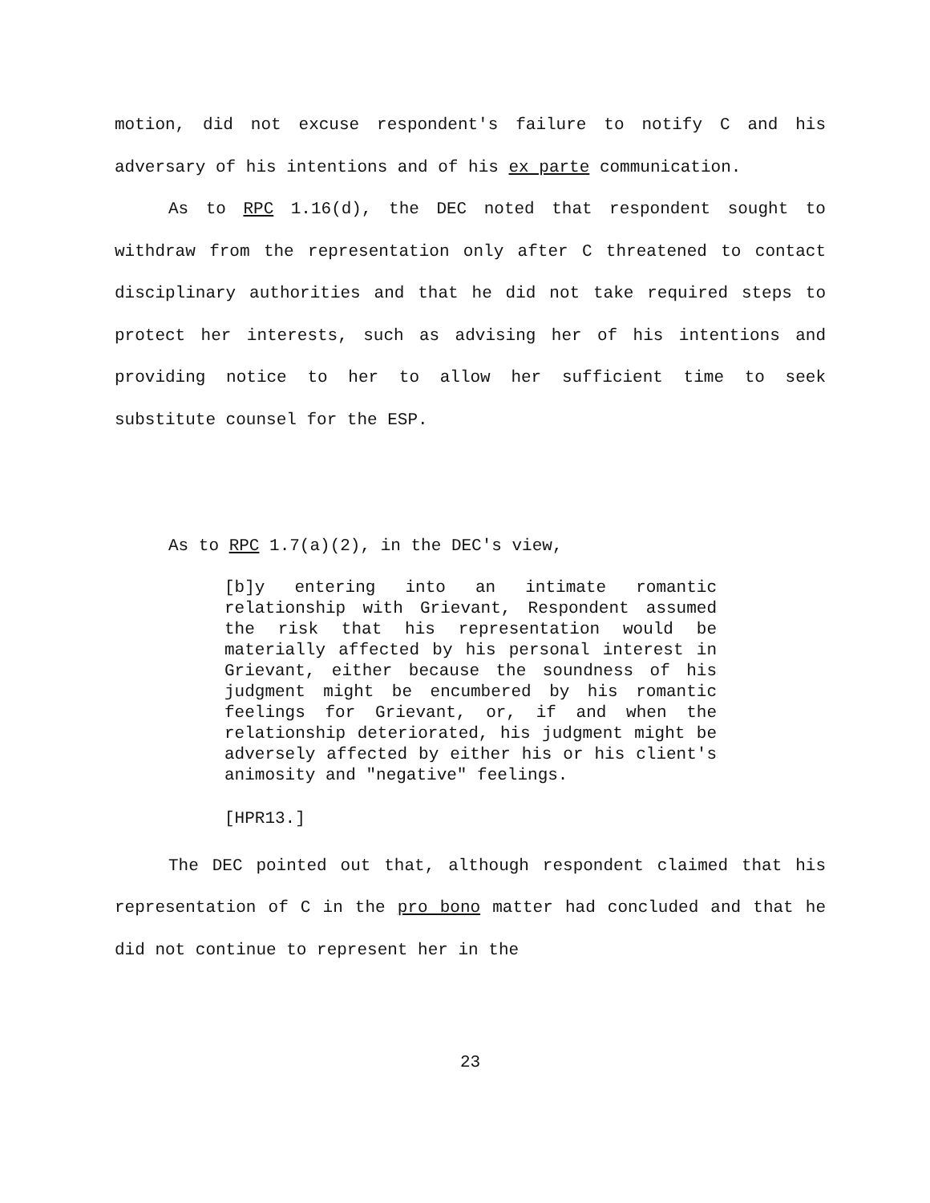motion, did not excuse respondent's failure to notify C and his adversary of his intentions and of his ex parte communication.
As to RPC 1.16(d), the DEC noted that respondent sought to withdraw from the representation only after C threatened to contact disciplinary authorities and that he did not take required steps to protect her interests, such as advising her of his intentions and providing notice to her to allow her sufficient time to seek substitute counsel for the ESP.
As to RPC 1.7(a)(2), in the DEC's view,
[b]y entering into an intimate romantic relationship with Grievant, Respondent assumed the risk that his representation would be materially affected by his personal interest in Grievant, either because the soundness of his judgment might be encumbered by his romantic feelings for Grievant, or, if and when the relationship deteriorated, his judgment might be adversely affected by either his or his client's animosity and "negative" feelings.
[HPR13.]
The DEC pointed out that, although respondent claimed that his representation of C in the pro bono matter had concluded and that he did not continue to represent her in the
23